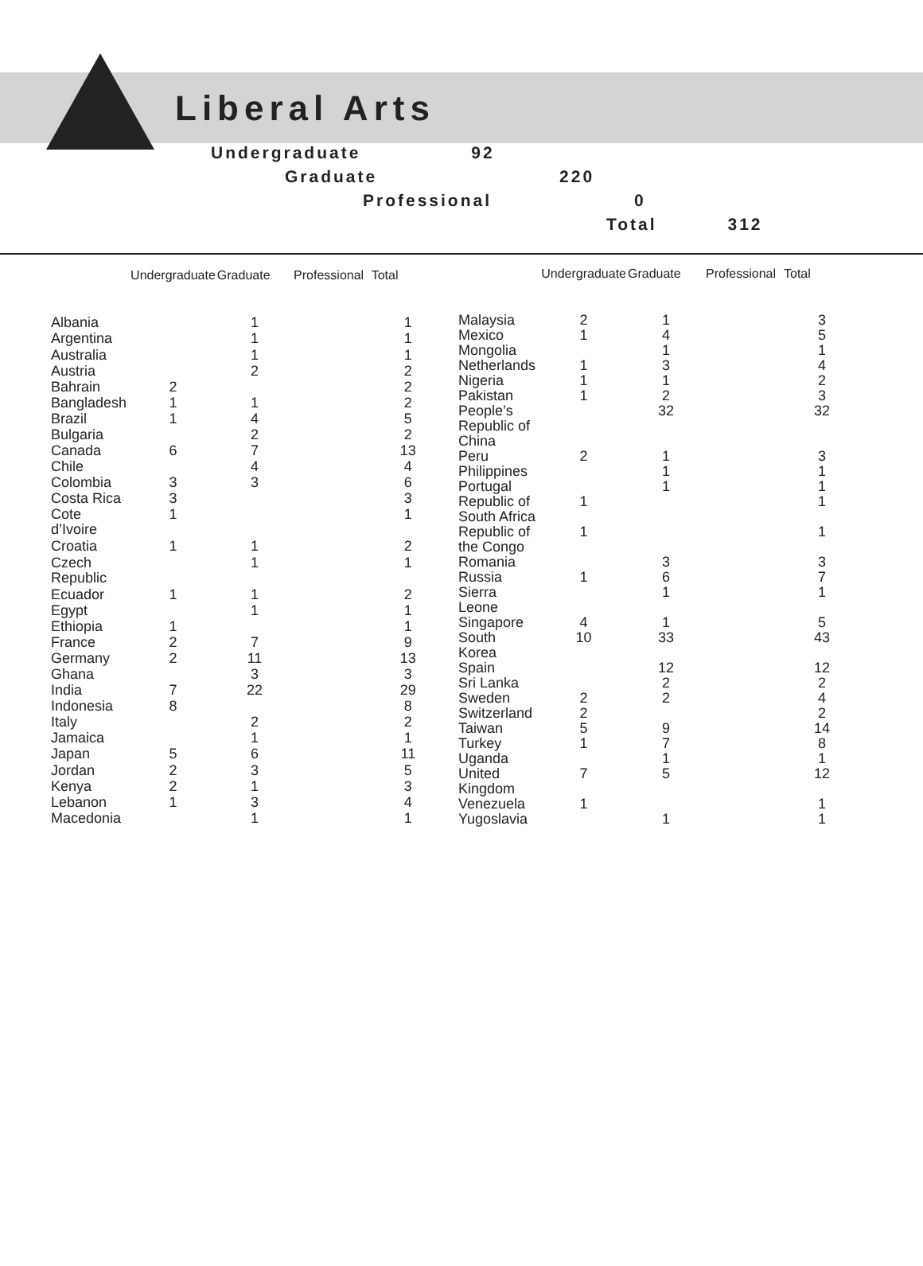Liberal Arts
Undergraduate 92
Graduate 220
Professional 0
Total 312
| | Undergraduate | Graduate | Professional | Total |
| --- | --- | --- | --- | --- |
| Albania | | 1 | | 1 |
| Argentina | | 1 | | 1 |
| Australia | | 1 | | 1 |
| Austria | | 2 | | 2 |
| Bahrain | 2 | | | 2 |
| Bangladesh | 1 | 1 | | 2 |
| Brazil | 1 | 4 | | 5 |
| Bulgaria | | 2 | | 2 |
| Canada | 6 | 7 | | 13 |
| Chile | | 4 | | 4 |
| Colombia | 3 | 3 | | 6 |
| Costa Rica | 3 | | | 3 |
| Cote d’Ivoire | 1 | | | 1 |
| Croatia | 1 | 1 | | 2 |
| Czech Republic | | 1 | | 1 |
| Ecuador | 1 | 1 | | 2 |
| Egypt | | 1 | | 1 |
| Ethiopia | 1 | | | 1 |
| France | 2 | 7 | | 9 |
| Germany | 2 | 11 | | 13 |
| Ghana | | 3 | | 3 |
| India | 7 | 22 | | 29 |
| Indonesia | 8 | | | 8 |
| Italy | | 2 | | 2 |
| Jamaica | | 1 | | 1 |
| Japan | 5 | 6 | | 11 |
| Jordan | 2 | 3 | | 5 |
| Kenya | 2 | 1 | | 3 |
| Lebanon | 1 | 3 | | 4 |
| Macedonia | | 1 | | 1 |
| | Undergraduate | Graduate | Professional | Total |
| --- | --- | --- | --- | --- |
| Malaysia | 2 | 1 | | 3 |
| Mexico | 1 | 4 | | 5 |
| Mongolia | | 1 | | 1 |
| Netherlands | 1 | 3 | | 4 |
| Nigeria | 1 | 1 | | 2 |
| Pakistan | 1 | 2 | | 3 |
| People’s Republic of China | | 32 | | 32 |
| Peru | 2 | 1 | | 3 |
| Philippines | | 1 | | 1 |
| Portugal | | 1 | | 1 |
| Republic of South Africa | 1 | | | 1 |
| Republic of the Congo | 1 | | | 1 |
| Romania | | 3 | | 3 |
| Russia | 1 | 6 | | 7 |
| Sierra Leone | | 1 | | 1 |
| Singapore | 4 | 1 | | 5 |
| South Korea | 10 | 33 | | 43 |
| Spain | | 12 | | 12 |
| Sri Lanka | | 2 | | 2 |
| Sweden | 2 | 2 | | 4 |
| Switzerland | 2 | | | 2 |
| Taiwan | 5 | 9 | | 14 |
| Turkey | 1 | 7 | | 8 |
| Uganda | | 1 | | 1 |
| United Kingdom | 7 | 5 | | 12 |
| Venezuela | 1 | | | 1 |
| Yugoslavia | | 1 | | 1 |